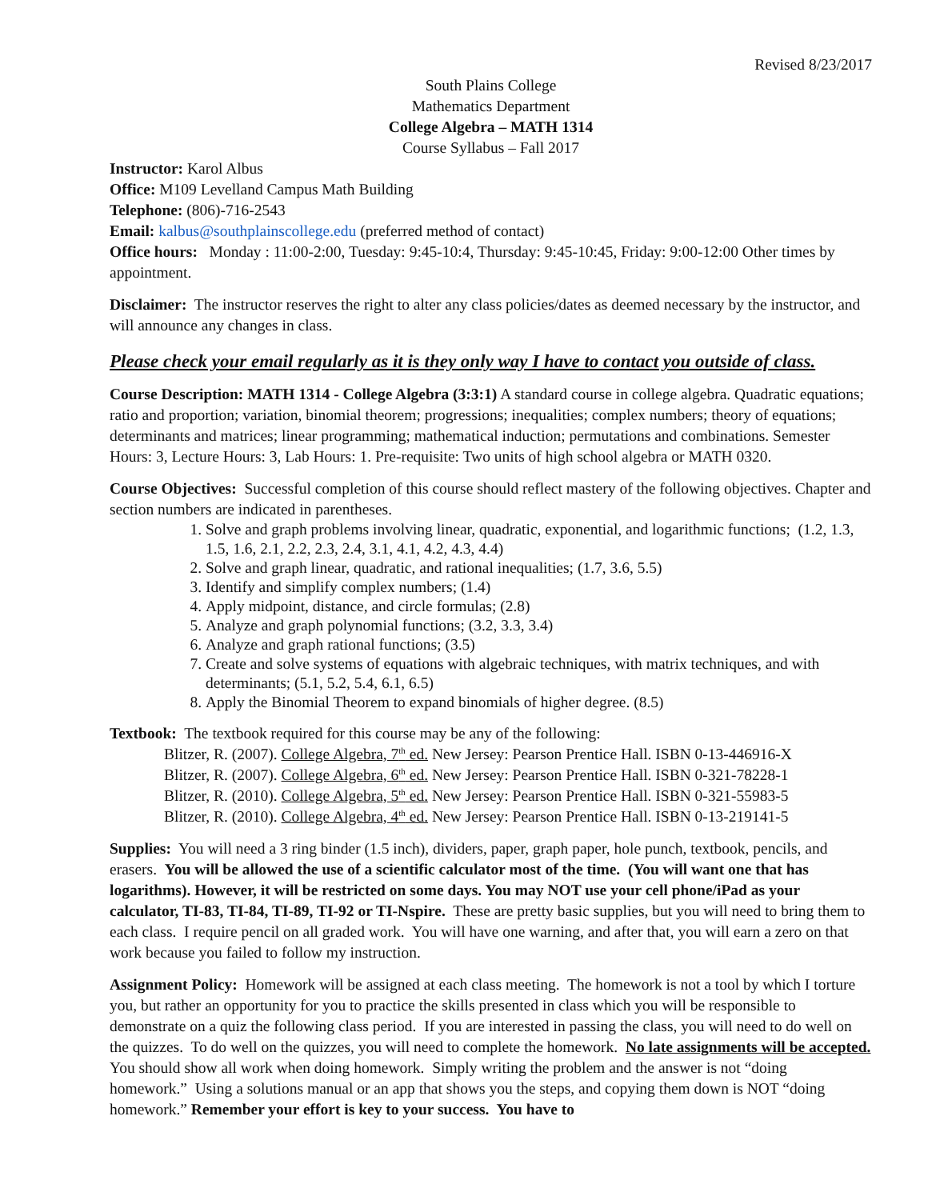Revised 8/23/2017
South Plains College
Mathematics Department
College Algebra – MATH 1314
Course Syllabus – Fall 2017
Instructor: Karol Albus
Office: M109 Levelland Campus Math Building
Telephone: (806)-716-2543
Email: kalbus@southplainscollege.edu (preferred method of contact)
Office hours: Monday : 11:00-2:00, Tuesday: 9:45-10:4, Thursday: 9:45-10:45, Friday: 9:00-12:00 Other times by appointment.
Disclaimer: The instructor reserves the right to alter any class policies/dates as deemed necessary by the instructor, and will announce any changes in class.
Please check your email regularly as it is they only way I have to contact you outside of class.
Course Description: MATH 1314 - College Algebra (3:3:1) A standard course in college algebra. Quadratic equations; ratio and proportion; variation, binomial theorem; progressions; inequalities; complex numbers; theory of equations; determinants and matrices; linear programming; mathematical induction; permutations and combinations. Semester Hours: 3, Lecture Hours: 3, Lab Hours: 1. Pre-requisite: Two units of high school algebra or MATH 0320.
Course Objectives: Successful completion of this course should reflect mastery of the following objectives. Chapter and section numbers are indicated in parentheses.
1. Solve and graph problems involving linear, quadratic, exponential, and logarithmic functions; (1.2, 1.3, 1.5, 1.6, 2.1, 2.2, 2.3, 2.4, 3.1, 4.1, 4.2, 4.3, 4.4)
2. Solve and graph linear, quadratic, and rational inequalities; (1.7, 3.6, 5.5)
3. Identify and simplify complex numbers; (1.4)
4. Apply midpoint, distance, and circle formulas; (2.8)
5. Analyze and graph polynomial functions; (3.2, 3.3, 3.4)
6. Analyze and graph rational functions; (3.5)
7. Create and solve systems of equations with algebraic techniques, with matrix techniques, and with determinants; (5.1, 5.2, 5.4, 6.1, 6.5)
8. Apply the Binomial Theorem to expand binomials of higher degree. (8.5)
Textbook: The textbook required for this course may be any of the following:
Blitzer, R. (2007). College Algebra, 7<sup>th</sup> ed. New Jersey: Pearson Prentice Hall. ISBN 0-13-446916-X
Blitzer, R. (2007). College Algebra, 6<sup>th</sup> ed. New Jersey: Pearson Prentice Hall. ISBN 0-321-78228-1
Blitzer, R. (2010). College Algebra, 5<sup>th</sup> ed. New Jersey: Pearson Prentice Hall. ISBN 0-321-55983-5
Blitzer, R. (2010). College Algebra, 4<sup>th</sup> ed. New Jersey: Pearson Prentice Hall. ISBN 0-13-219141-5
Supplies: You will need a 3 ring binder (1.5 inch), dividers, paper, graph paper, hole punch, textbook, pencils, and erasers. You will be allowed the use of a scientific calculator most of the time. (You will want one that has logarithms). However, it will be restricted on some days. You may NOT use your cell phone/iPad as your calculator, TI-83, TI-84, TI-89, TI-92 or TI-Nspire. These are pretty basic supplies, but you will need to bring them to each class. I require pencil on all graded work. You will have one warning, and after that, you will earn a zero on that work because you failed to follow my instruction.
Assignment Policy: Homework will be assigned at each class meeting. The homework is not a tool by which I torture you, but rather an opportunity for you to practice the skills presented in class which you will be responsible to demonstrate on a quiz the following class period. If you are interested in passing the class, you will need to do well on the quizzes. To do well on the quizzes, you will need to complete the homework. No late assignments will be accepted. You should show all work when doing homework. Simply writing the problem and the answer is not “doing homework.” Using a solutions manual or an app that shows you the steps, and copying them down is NOT “doing homework.” Remember your effort is key to your success. You have to